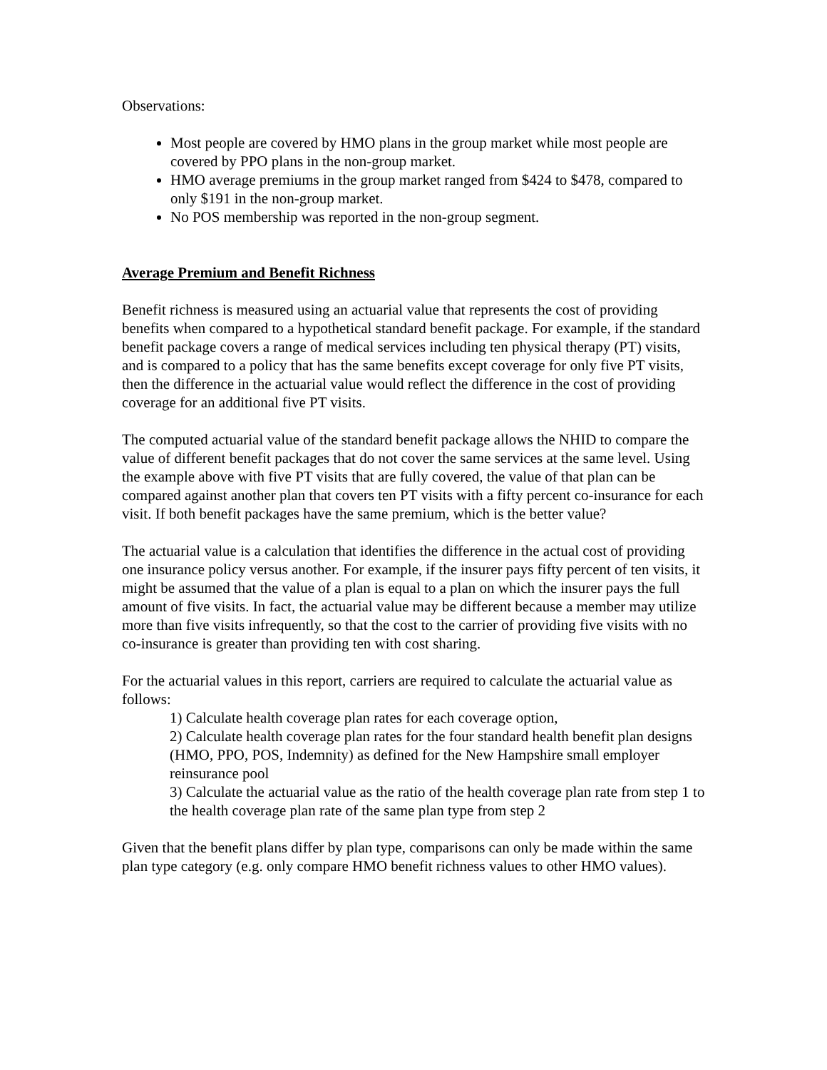Observations:
Most people are covered by HMO plans in the group market while most people are covered by PPO plans in the non-group market.
HMO average premiums in the group market ranged from $424 to $478, compared to only $191 in the non-group market.
No POS membership was reported in the non-group segment.
Average Premium and Benefit Richness
Benefit richness is measured using an actuarial value that represents the cost of providing benefits when compared to a hypothetical standard benefit package. For example, if the standard benefit package covers a range of medical services including ten physical therapy (PT) visits, and is compared to a policy that has the same benefits except coverage for only five PT visits, then the difference in the actuarial value would reflect the difference in the cost of providing coverage for an additional five PT visits.
The computed actuarial value of the standard benefit package allows the NHID to compare the value of different benefit packages that do not cover the same services at the same level. Using the example above with five PT visits that are fully covered, the value of that plan can be compared against another plan that covers ten PT visits with a fifty percent co-insurance for each visit. If both benefit packages have the same premium, which is the better value?
The actuarial value is a calculation that identifies the difference in the actual cost of providing one insurance policy versus another. For example, if the insurer pays fifty percent of ten visits, it might be assumed that the value of a plan is equal to a plan on which the insurer pays the full amount of five visits. In fact, the actuarial value may be different because a member may utilize more than five visits infrequently, so that the cost to the carrier of providing five visits with no co-insurance is greater than providing ten with cost sharing.
For the actuarial values in this report, carriers are required to calculate the actuarial value as follows:
1) Calculate health coverage plan rates for each coverage option,
2) Calculate health coverage plan rates for the four standard health benefit plan designs (HMO, PPO, POS, Indemnity) as defined for the New Hampshire small employer reinsurance pool
3) Calculate the actuarial value as the ratio of the health coverage plan rate from step 1 to the health coverage plan rate of the same plan type from step 2
Given that the benefit plans differ by plan type, comparisons can only be made within the same plan type category (e.g. only compare HMO benefit richness values to other HMO values).